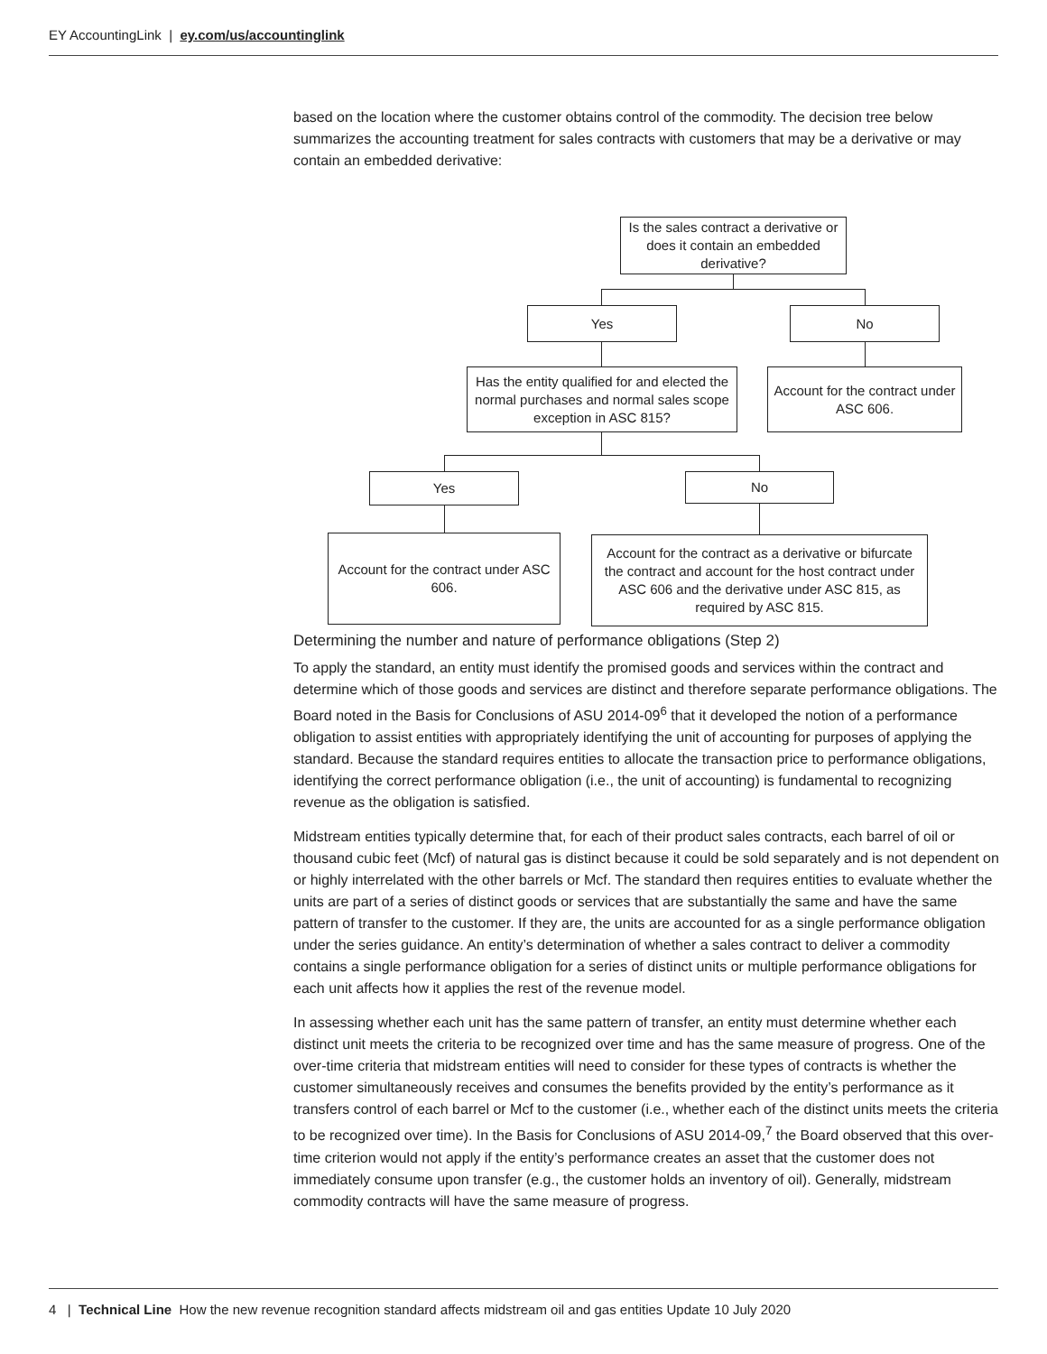EY AccountingLink | ey.com/us/accountinglink
based on the location where the customer obtains control of the commodity. The decision tree below summarizes the accounting treatment for sales contracts with customers that may be a derivative or may contain an embedded derivative:
Is the sales contract a derivative or does it contain an embedded derivative?
Yes No
Has the entity qualified for and elected the normal purchases and normal sales scope exception in ASC 815?
Account for the contract under ASC 606.
Yes No
Account for the contract under ASC 606.
Account for the contract as a derivative or bifurcate the contract and account for the host contract under ASC 606 and the derivative under ASC 815, as required by ASC 815.
Determining the number and nature of performance obligations (Step 2)
To apply the standard, an entity must identify the promised goods and services within the contract and determine which of those goods and services are distinct and therefore separate performance obligations. The Board noted in the Basis for Conclusions of ASU 2014-09<sup>6</sup> that it developed the notion of a performance obligation to assist entities with appropriately identifying the unit of accounting for purposes of applying the standard. Because the standard requires entities to allocate the transaction price to performance obligations, identifying the correct performance obligation (i.e., the unit of accounting) is fundamental to recognizing revenue as the obligation is satisfied.
Midstream entities typically determine that, for each of their product sales contracts, each barrel of oil or thousand cubic feet (Mcf) of natural gas is distinct because it could be sold separately and is not dependent on or highly interrelated with the other barrels or Mcf. The standard then requires entities to evaluate whether the units are part of a series of distinct goods or services that are substantially the same and have the same pattern of transfer to the customer. If they are, the units are accounted for as a single performance obligation under the series guidance. An entity’s determination of whether a sales contract to deliver a commodity contains a single performance obligation for a series of distinct units or multiple performance obligations for each unit affects how it applies the rest of the revenue model.
In assessing whether each unit has the same pattern of transfer, an entity must determine whether each distinct unit meets the criteria to be recognized over time and has the same measure of progress. One of the over-time criteria that midstream entities will need to consider for these types of contracts is whether the customer simultaneously receives and consumes the benefits provided by the entity’s performance as it transfers control of each barrel or Mcf to the customer (i.e., whether each of the distinct units meets the criteria to be recognized over time). In the Basis for Conclusions of ASU 2014-09,<sup>7</sup> the Board observed that this over-time criterion would not apply if the entity’s performance creates an asset that the customer does not immediately consume upon transfer (e.g., the customer holds an inventory of oil). Generally, midstream commodity contracts will have the same measure of progress.
4 | Technical Line How the new revenue recognition standard affects midstream oil and gas entities Update 10 July 2020